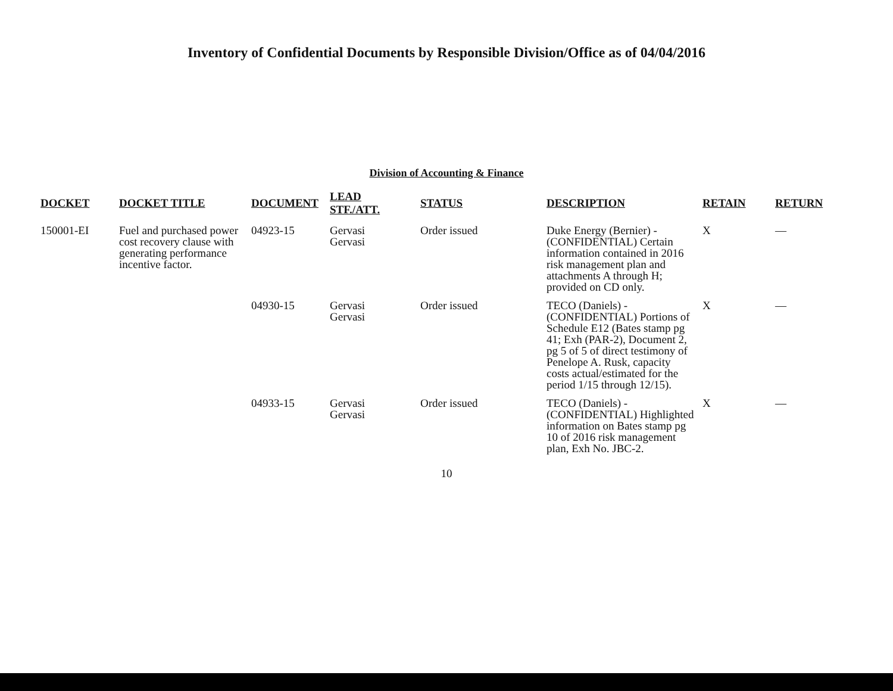Inventory of Confidential Documents by Responsible Division/Office as of 04/04/2016
Division of Accounting & Finance
| DOCKET | DOCKET TITLE | DOCUMENT | LEAD STF./ATT. | STATUS | DESCRIPTION | RETAIN | RETURN |
| --- | --- | --- | --- | --- | --- | --- | --- |
| 150001-EI | Fuel and purchased power cost recovery clause with generating performance incentive factor. | 04923-15 | Gervasi Gervasi | Order issued | Duke Energy (Bernier) - (CONFIDENTIAL) Certain information contained in 2016 risk management plan and attachments A through H; provided on CD only. | X | — |
| | | 04930-15 | Gervasi Gervasi | Order issued | TECO (Daniels) - (CONFIDENTIAL) Portions of Schedule E12 (Bates stamp pg 41; Exh (PAR-2), Document 2, pg 5 of 5 of direct testimony of Penelope A. Rusk, capacity costs actual/estimated for the period 1/15 through 12/15). | X | — |
| | | 04933-15 | Gervasi Gervasi | Order issued | TECO (Daniels) - (CONFIDENTIAL) Highlighted information on Bates stamp pg 10 of 2016 risk management plan, Exh No. JBC-2. | X | — |
10